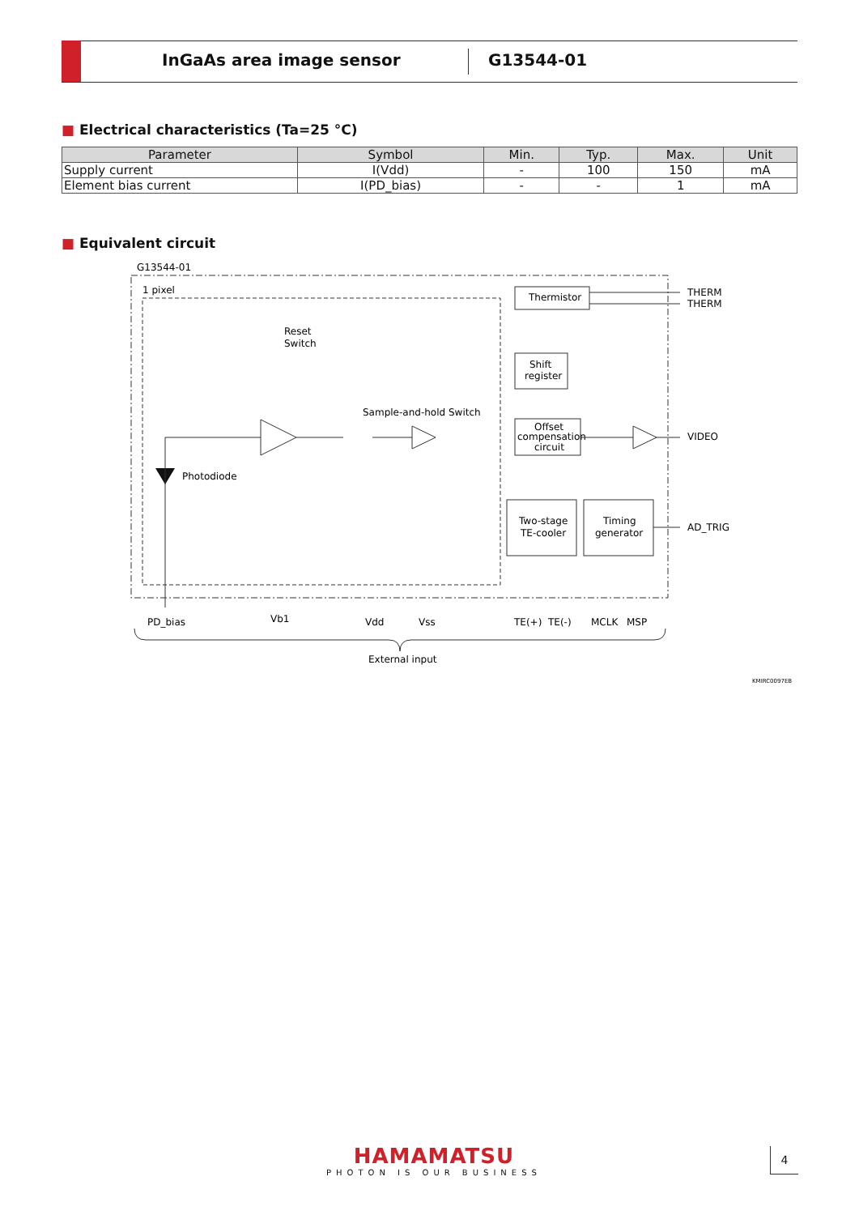InGaAs area image sensor G13544-01
■ Electrical characteristics (Ta=25 °C)
| Parameter | Symbol | Min. | Typ. | Max. | Unit |
| --- | --- | --- | --- | --- | --- |
| Supply current | I(Vdd) | - | 100 | 150 | mA |
| Element bias current | I(PD_bias) | - | - | 1 | mA |
■ Equivalent circuit
G13544-01
1 pixel
Thermistor
THERM
THERM
Reset
Switch
Shift
register
Sample-and-hold Switch
Offset
compensation
circuit
VIDEO
Photodiode
Two-stage
TE-cooler
Timing
generator
AD_TRIG
PD_bias
Vb1
Vdd
Vss
TE(+)
TE(-)
MCLK
MSP
External input
KMIRC0097EB
HAMAMATSU
PHOTON IS OUR BUSINESS
4